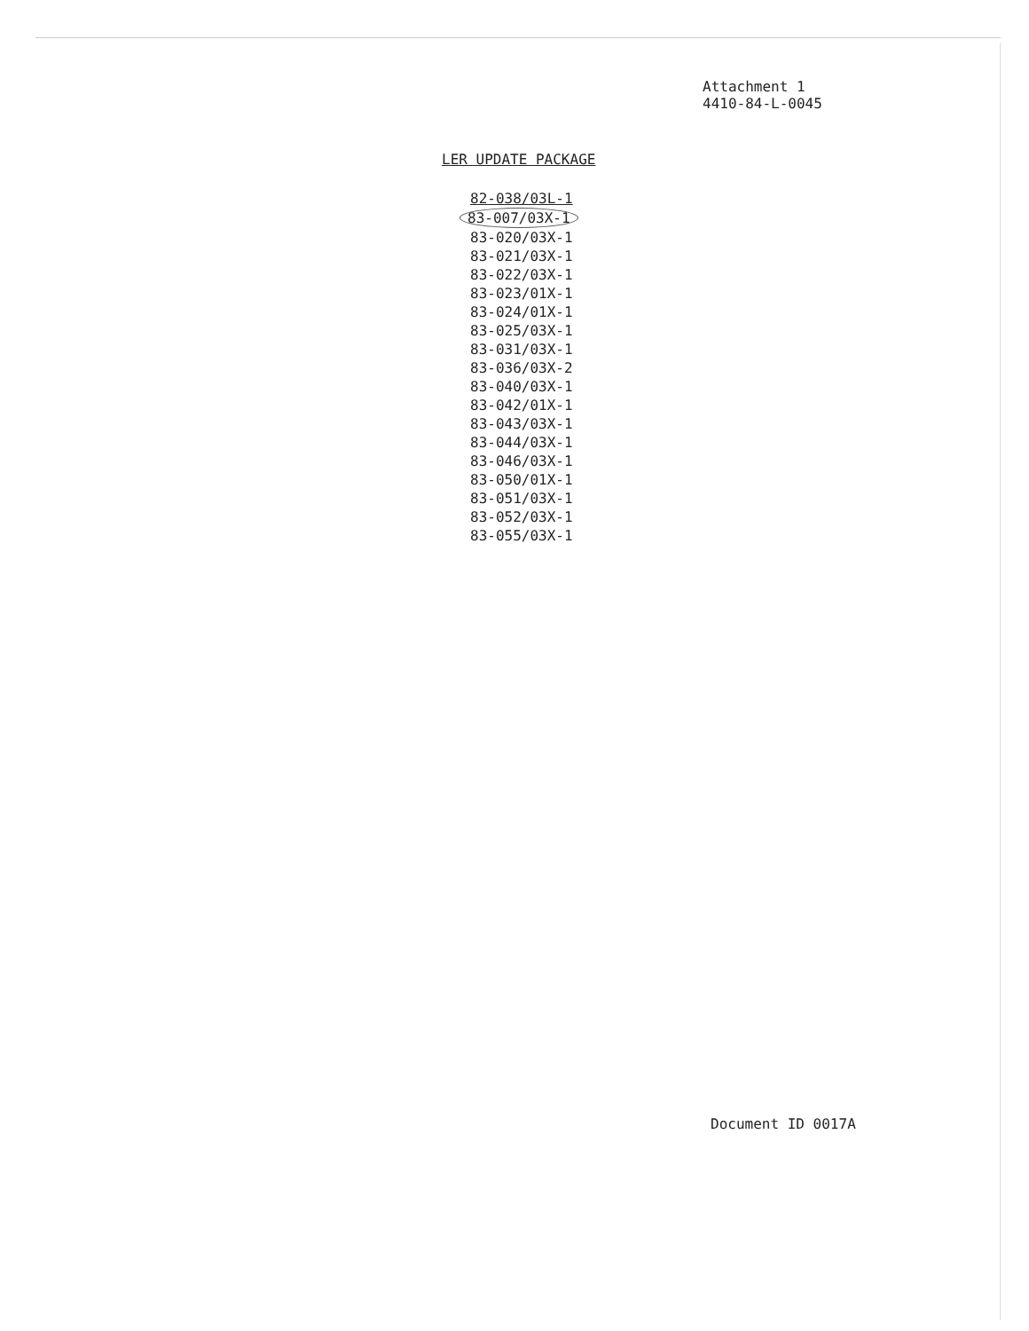Attachment 1
4410-84-L-0045
LER UPDATE PACKAGE
82-038/03L-1
83-007/03X-1
83-020/03X-1
83-021/03X-1
83-022/03X-1
83-023/01X-1
83-024/01X-1
83-025/03X-1
83-031/03X-1
83-036/03X-2
83-040/03X-1
83-042/01X-1
83-043/03X-1
83-044/03X-1
83-046/03X-1
83-050/01X-1
83-051/03X-1
83-052/03X-1
83-055/03X-1
Document ID 0017A